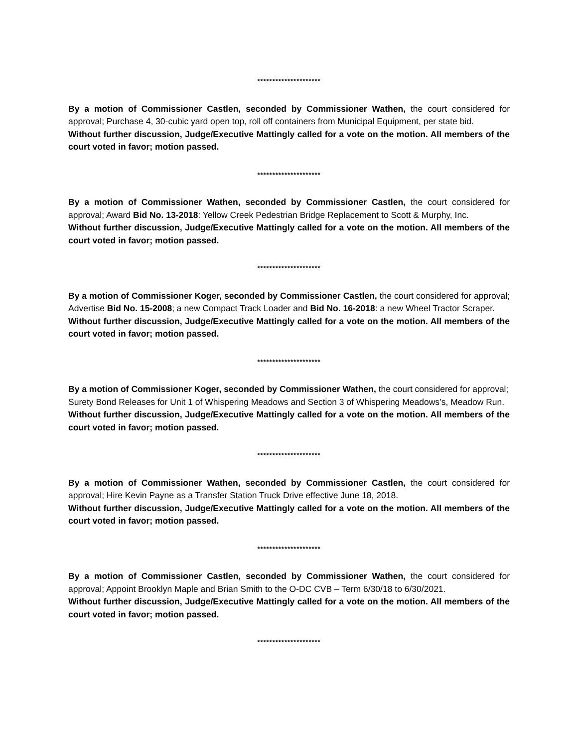*********************
By a motion of Commissioner Castlen, seconded by Commissioner Wathen, the court considered for approval; Purchase 4, 30-cubic yard open top, roll off containers from Municipal Equipment, per state bid.
Without further discussion, Judge/Executive Mattingly called for a vote on the motion. All members of the court voted in favor; motion passed.
*********************
By a motion of Commissioner Wathen, seconded by Commissioner Castlen, the court considered for approval; Award Bid No. 13-2018: Yellow Creek Pedestrian Bridge Replacement to Scott & Murphy, Inc.
Without further discussion, Judge/Executive Mattingly called for a vote on the motion. All members of the court voted in favor; motion passed.
*********************
By a motion of Commissioner Koger, seconded by Commissioner Castlen, the court considered for approval; Advertise Bid No. 15-2008; a new Compact Track Loader and Bid No. 16-2018: a new Wheel Tractor Scraper.
Without further discussion, Judge/Executive Mattingly called for a vote on the motion. All members of the court voted in favor; motion passed.
*********************
By a motion of Commissioner Koger, seconded by Commissioner Wathen, the court considered for approval; Surety Bond Releases for Unit 1 of Whispering Meadows and Section 3 of Whispering Meadows’s, Meadow Run.
Without further discussion, Judge/Executive Mattingly called for a vote on the motion. All members of the court voted in favor; motion passed.
*********************
By a motion of Commissioner Wathen, seconded by Commissioner Castlen, the court considered for approval; Hire Kevin Payne as a Transfer Station Truck Drive effective June 18, 2018.
Without further discussion, Judge/Executive Mattingly called for a vote on the motion. All members of the court voted in favor; motion passed.
*********************
By a motion of Commissioner Castlen, seconded by Commissioner Wathen, the court considered for approval; Appoint Brooklyn Maple and Brian Smith to the O-DC CVB – Term 6/30/18 to 6/30/2021.
Without further discussion, Judge/Executive Mattingly called for a vote on the motion. All members of the court voted in favor; motion passed.
*********************